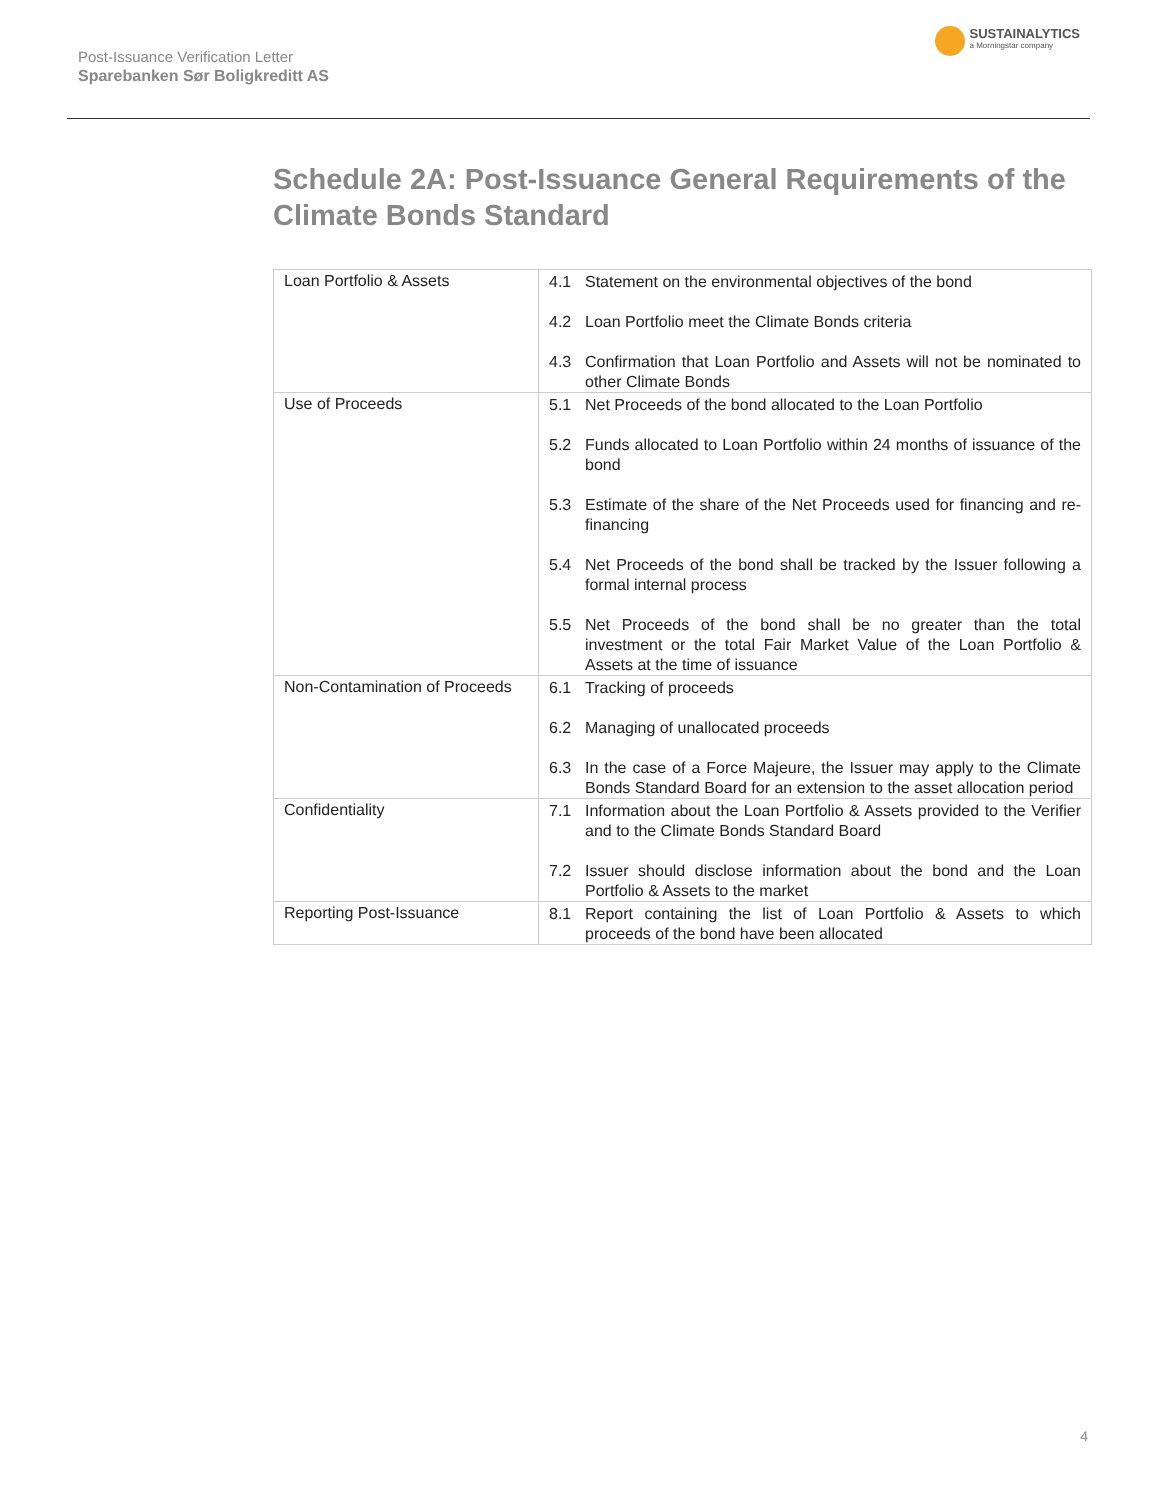Post-Issuance Verification Letter
Sparebanken Sør Boligkreditt AS
SUSTAINALYTICS
a Morningstar company
Schedule 2A: Post-Issuance General Requirements of the Climate Bonds Standard
| Loan Portfolio & Assets | 4.1 Statement on the environmental objectives of the bond 4.2 Loan Portfolio meet the Climate Bonds criteria 4.3 Confirmation that Loan Portfolio and Assets will not be nominated to other Climate Bonds |
| Use of Proceeds | 5.1 Net Proceeds of the bond allocated to the Loan Portfolio 5.2 Funds allocated to Loan Portfolio within 24 months of issuance of the bond 5.3 Estimate of the share of the Net Proceeds used for financing and re-financing 5.4 Net Proceeds of the bond shall be tracked by the Issuer following a formal internal process 5.5 Net Proceeds of the bond shall be no greater than the total investment or the total Fair Market Value of the Loan Portfolio & Assets at the time of issuance |
| Non-Contamination of Proceeds | 6.1 Tracking of proceeds 6.2 Managing of unallocated proceeds 6.3 In the case of a Force Majeure, the Issuer may apply to the Climate Bonds Standard Board for an extension to the asset allocation period |
| Confidentiality | 7.1 Information about the Loan Portfolio & Assets provided to the Verifier and to the Climate Bonds Standard Board 7.2 Issuer should disclose information about the bond and the Loan Portfolio & Assets to the market |
| Reporting Post-Issuance | 8.1 Report containing the list of Loan Portfolio & Assets to which proceeds of the bond have been allocated |
4